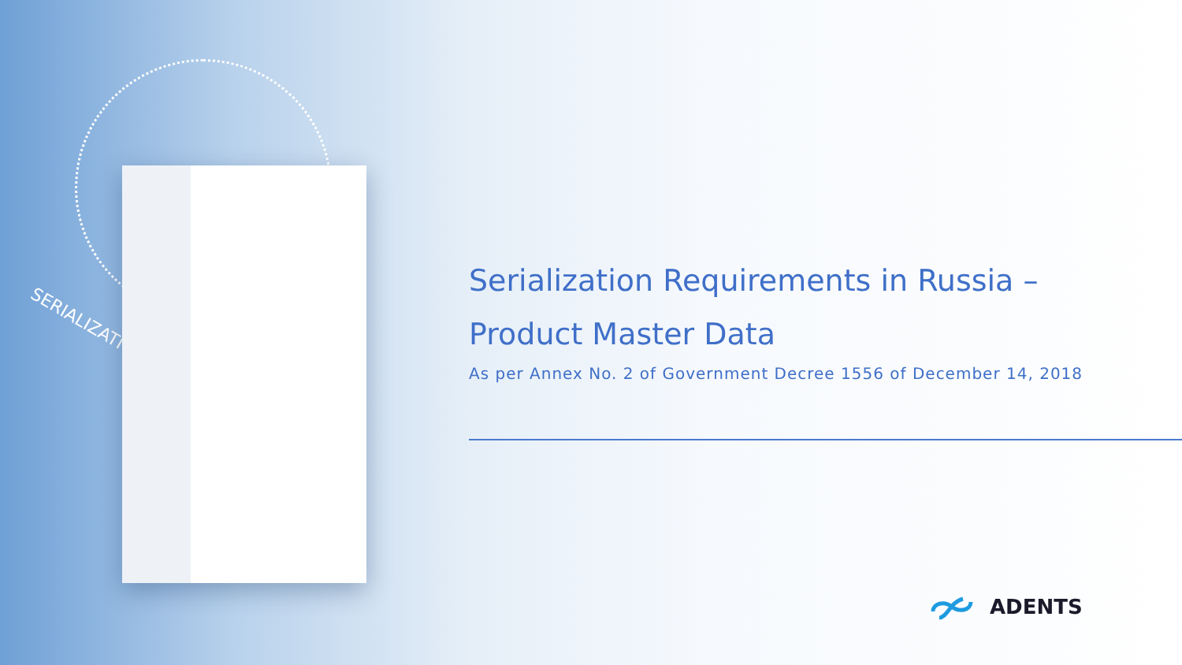SERIALIZATION
Serialization Requirements in Russia –
Product Master Data
As per Annex No. 2 of Government Decree 1556 of December 14, 2018
ADENTS